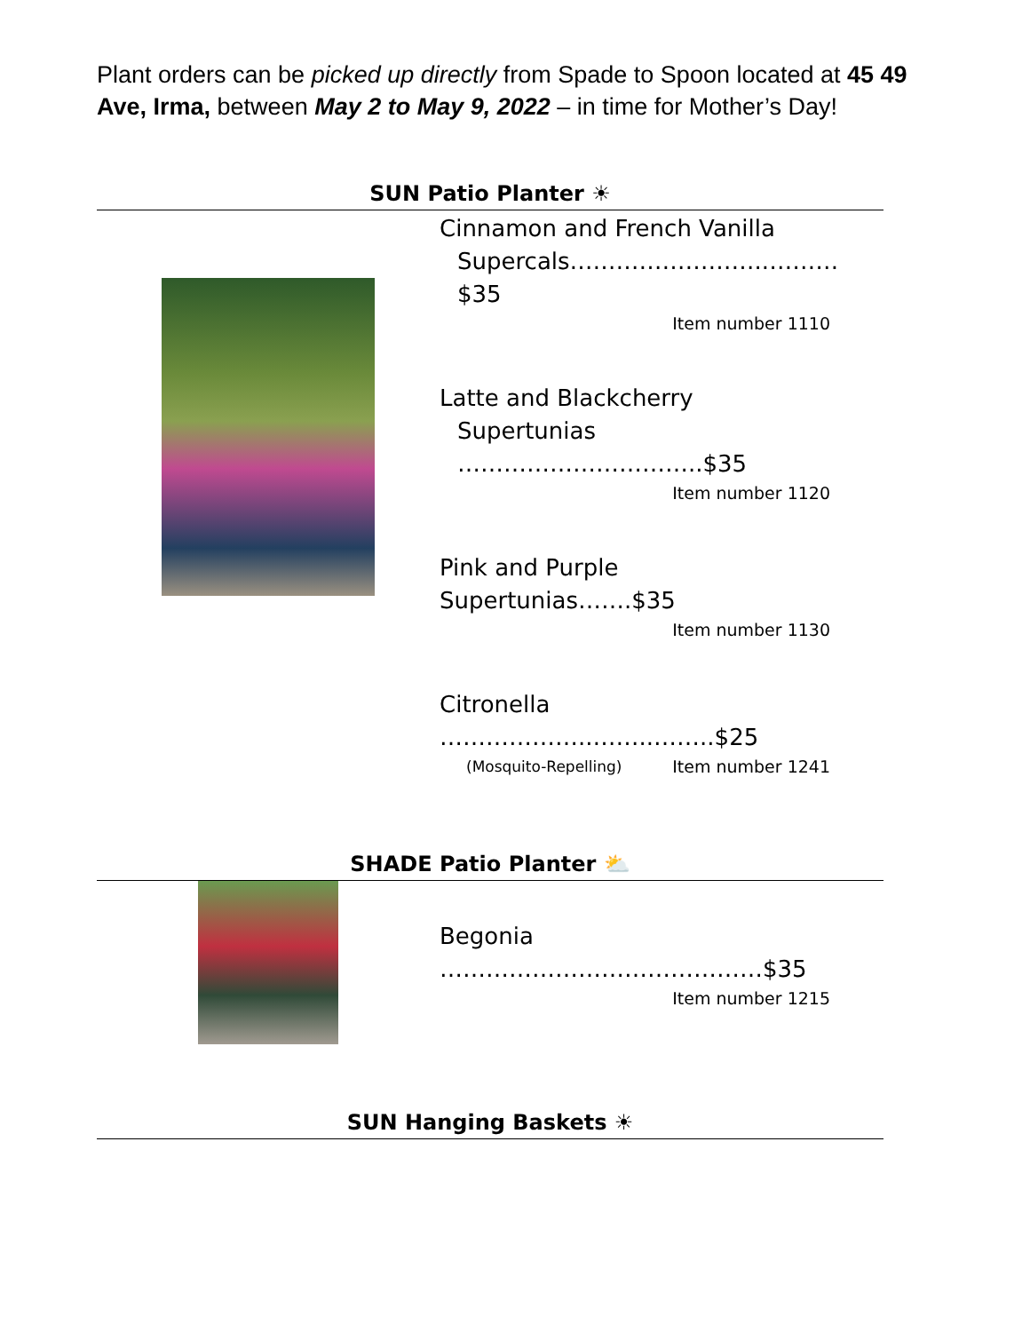Plant orders can be picked up directly from Spade to Spoon located at 45 49 Ave, Irma, between May 2 to May 9, 2022 – in time for Mother’s Day!
SUN Patio Planter ☀
Cinnamon and French Vanilla
Supercals……………………..………$35
Item number 1110
Latte and Blackcherry
Supertunias …………………………..$35
Item number 1120
Pink and Purple Supertunias…….$35
Item number 1130
Citronella ………………..……..……..$25
(Mosquito-Repelling) Item number 1241
SHADE Patio Planter ⛅
Begonia ……………………………………$35
Item number 1215
SUN Hanging Baskets ☀